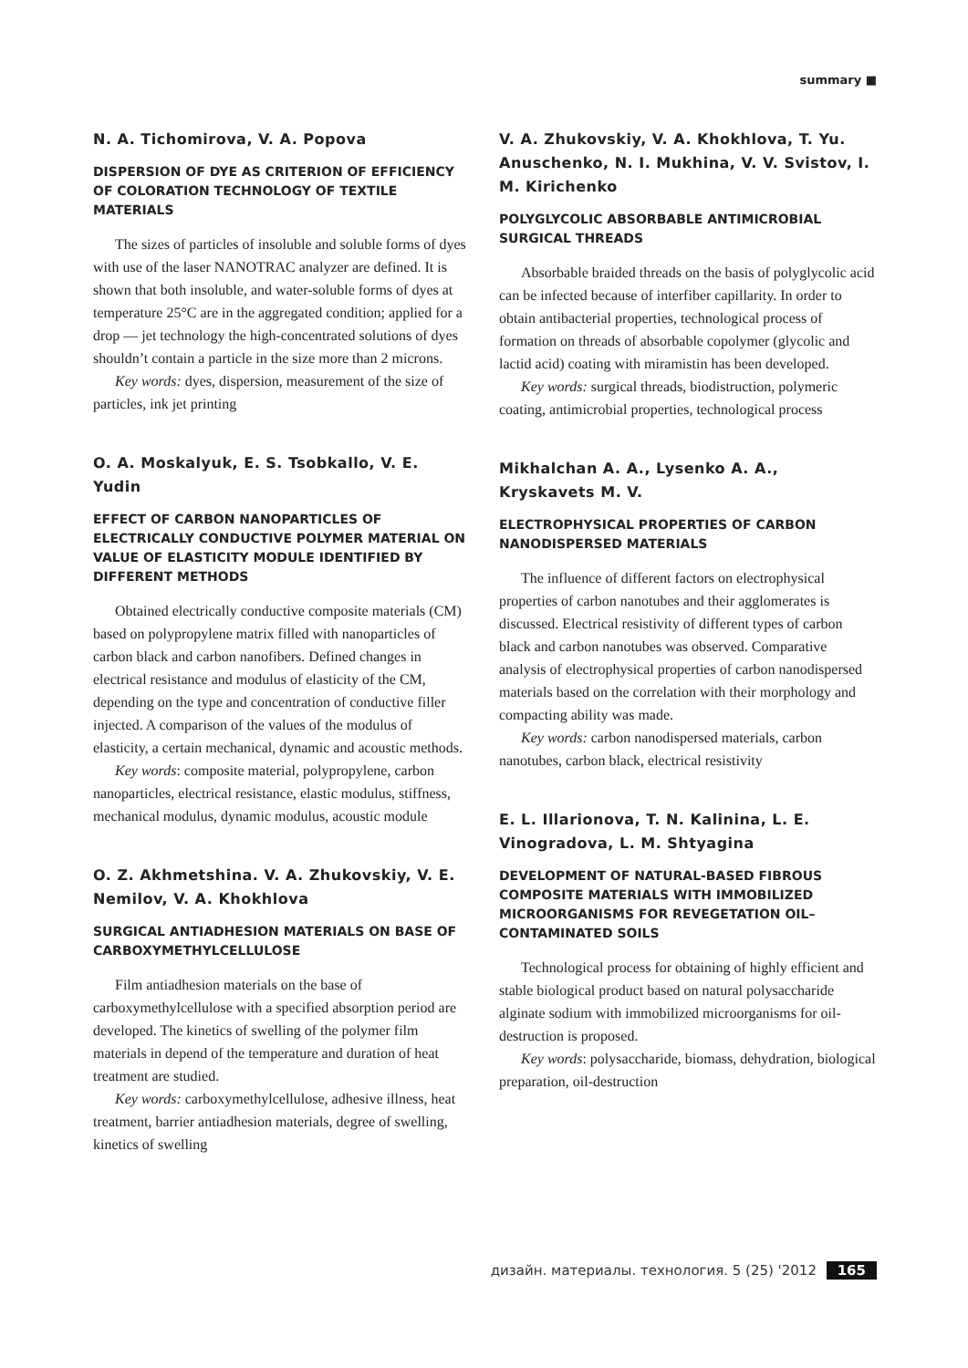summary ■
N. A. Tichomirova, V. A. Popova
DISPERSION OF DYE AS CRITERION OF EFFICIENCY OF COLORATION TECHNOLOGY OF TEXTILE MATERIALS
The sizes of particles of insoluble and soluble forms of dyes with use of the laser NANOTRAC analyzer are defined. It is shown that both insoluble, and water-soluble forms of dyes at temperature 25°C are in the aggregated condition; applied for a drop — jet technology the high-concentrated solutions of dyes shouldn’t contain a particle in the size more than 2 microns.
Key words: dyes, dispersion, measurement of the size of particles, ink jet printing
O. A. Moskalyuk, E. S. Tsobkallo, V. E. Yudin
EFFECT OF CARBON NANOPARTICLES OF ELECTRICALLY CONDUCTIVE POLYMER MATERIAL ON VALUE OF ELASTICITY MODULE IDENTIFIED BY DIFFERENT METHODS
Obtained electrically conductive composite materials (CM) based on polypropylene matrix filled with nanoparticles of carbon black and carbon nanofibers. Defined changes in electrical resistance and modulus of elasticity of the CM, depending on the type and concentration of conductive filler injected. A comparison of the values of the modulus of elasticity, a certain mechanical, dynamic and acoustic methods.
Key words: composite material, polypropylene, carbon nanoparticles, electrical resistance, elastic modulus, stiffness, mechanical modulus, dynamic modulus, acoustic module
O. Z. Akhmetshina. V. A. Zhukovskiy, V. E. Nemilov, V. A. Khokhlova
SURGICAL ANTIADHESION MATERIALS ON BASE OF CARBOXYMETHYLCELLULOSE
Film antiadhesion materials on the base of carboxymethylcellulose with a specified absorption period are developed. The kinetics of swelling of the polymer film materials in depend of the temperature and duration of heat treatment are studied.
Key words: carboxymethylcellulose, adhesive illness, heat treatment, barrier antiadhesion materials, degree of swelling, kinetics of swelling
V. A. Zhukovskiy, V. A. Khokhlova, T. Yu. Anuschenko, N. I. Mukhina, V. V. Svistov, I. M. Kirichenko
POLYGLYCOLIC ABSORBABLE ANTIMICROBIAL SURGICAL THREADS
Absorbable braided threads on the basis of polyglycolic acid can be infected because of interfiber capillarity. In order to obtain antibacterial properties, technological process of formation on threads of absorbable copolymer (glycolic and lactid acid) coating with miramistin has been developed.
Key words: surgical threads, biodistruction, polymeric coating, antimicrobial properties, technological process
Mikhalchan A. A., Lysenko A. A., Kryskavets M. V.
ELECTROPHYSICAL PROPERTIES OF CARBON NANODISPERSED MATERIALS
The influence of different factors on electrophysical properties of carbon nanotubes and their agglomerates is discussed. Electrical resistivity of different types of carbon black and carbon nanotubes was observed. Comparative analysis of electrophysical properties of carbon nanodispersed materials based on the correlation with their morphology and compacting ability was made.
Key words: carbon nanodispersed materials, carbon nanotubes, carbon black, electrical resistivity
E. L. Illarionova, T. N. Kalinina, L. E. Vinogradova, L. M. Shtyagina
DEVELOPMENT OF NATURAL-BASED FIBROUS COMPOSITE MATERIALS WITH IMMOBILIZED MICROORGANISMS FOR REVEGETATION OIL–CONTAMINATED SOILS
Technological process for obtaining of highly efficient and stable biological product based on natural polysaccharide alginate sodium with immobilized microorganisms for oil-destruction is proposed.
Key words: polysaccharide, biomass, dehydration, biological preparation, oil-destruction
дизайн. материалы. технология. 5 (25) '2012 165